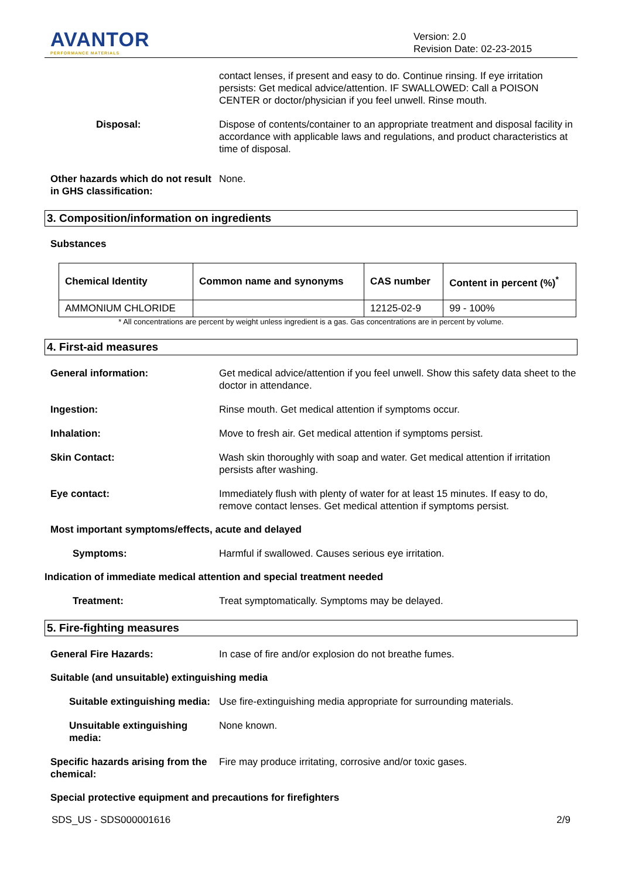AVANTOR
PERFORMANCE MATERIALS
Version: 2.0
Revision Date: 02-23-2015
contact lenses, if present and easy to do. Continue rinsing. If eye irritation persists: Get medical advice/attention. IF SWALLOWED: Call a POISON CENTER or doctor/physician if you feel unwell. Rinse mouth.
Disposal: Dispose of contents/container to an appropriate treatment and disposal facility in accordance with applicable laws and regulations, and product characteristics at time of disposal.
Other hazards which do not result in GHS classification:
None.
3. Composition/information on ingredients
Substances
| Chemical Identity | Common name and synonyms | CAS number | Content in percent (%)<sup>*</sup> |
| --- | --- | --- | --- |
| AMMONIUM CHLORIDE | | 12125-02-9 | 99 - 100% |
* All concentrations are percent by weight unless ingredient is a gas. Gas concentrations are in percent by volume.
4. First-aid measures
General information: Get medical advice/attention if you feel unwell. Show this safety data sheet to the doctor in attendance.
Ingestion: Rinse mouth. Get medical attention if symptoms occur.
Inhalation: Move to fresh air. Get medical attention if symptoms persist.
Skin Contact: Wash skin thoroughly with soap and water. Get medical attention if irritation persists after washing.
Eye contact: Immediately flush with plenty of water for at least 15 minutes. If easy to do, remove contact lenses. Get medical attention if symptoms persist.
Most important symptoms/effects, acute and delayed
Symptoms: Harmful if swallowed. Causes serious eye irritation.
Indication of immediate medical attention and special treatment needed
Treatment: Treat symptomatically. Symptoms may be delayed.
5. Fire-fighting measures
General Fire Hazards: In case of fire and/or explosion do not breathe fumes.
Suitable (and unsuitable) extinguishing media
Suitable extinguishing media: Use fire-extinguishing media appropriate for surrounding materials.
Unsuitable extinguishing media:
None known.
Specific hazards arising from the chemical:
Fire may produce irritating, corrosive and/or toxic gases.
Special protective equipment and precautions for firefighters
SDS_US - SDS000001616 2/9